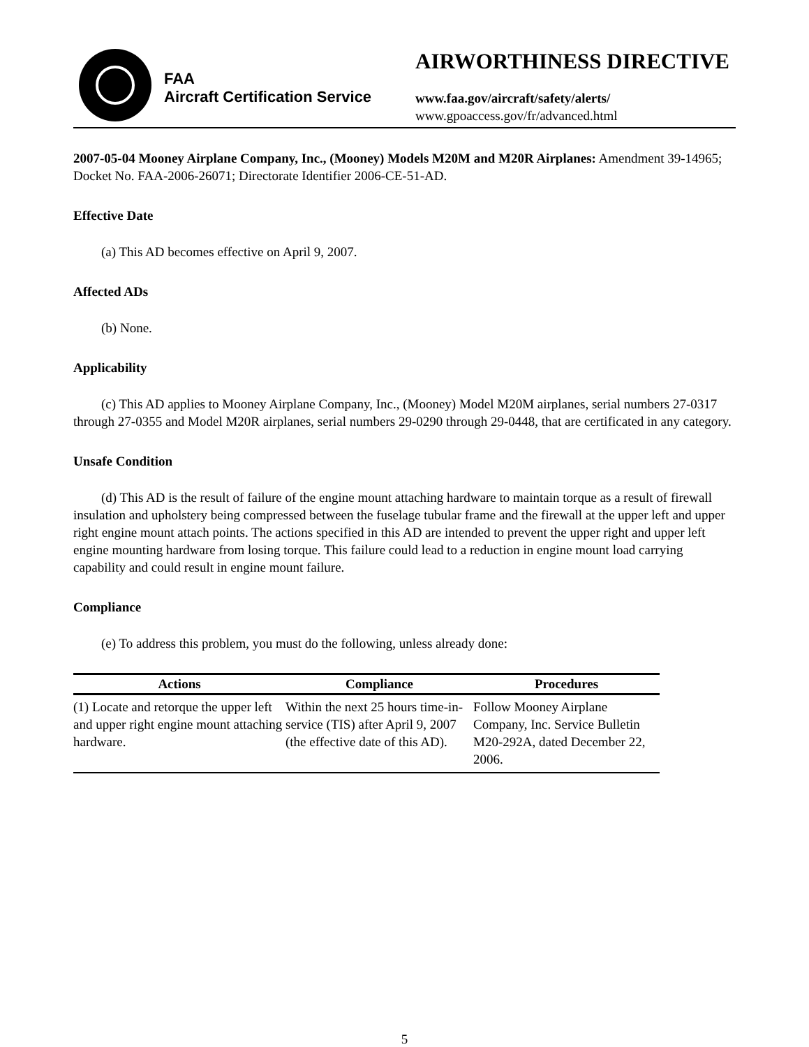FAA
Aircraft Certification Service
AIRWORTHINESS DIRECTIVE
www.faa.gov/aircraft/safety/alerts/
www.gpoaccess.gov/fr/advanced.html
2007-05-04 Mooney Airplane Company, Inc., (Mooney) Models M20M and M20R Airplanes: Amendment 39-14965; Docket No. FAA-2006-26071; Directorate Identifier 2006-CE-51-AD.
Effective Date
(a) This AD becomes effective on April 9, 2007.
Affected ADs
(b) None.
Applicability
(c) This AD applies to Mooney Airplane Company, Inc., (Mooney) Model M20M airplanes, serial numbers 27-0317 through 27-0355 and Model M20R airplanes, serial numbers 29-0290 through 29-0448, that are certificated in any category.
Unsafe Condition
(d) This AD is the result of failure of the engine mount attaching hardware to maintain torque as a result of firewall insulation and upholstery being compressed between the fuselage tubular frame and the firewall at the upper left and upper right engine mount attach points. The actions specified in this AD are intended to prevent the upper right and upper left engine mounting hardware from losing torque. This failure could lead to a reduction in engine mount load carrying capability and could result in engine mount failure.
Compliance
(e) To address this problem, you must do the following, unless already done:
| Actions | Compliance | Procedures |
| --- | --- | --- |
| (1) Locate and retorque the upper left and upper right engine mount attaching hardware. | Within the next 25 hours time-in-service (TIS) after April 9, 2007 (the effective date of this AD). | Follow Mooney Airplane Company, Inc. Service Bulletin M20-292A, dated December 22, 2006. |
5